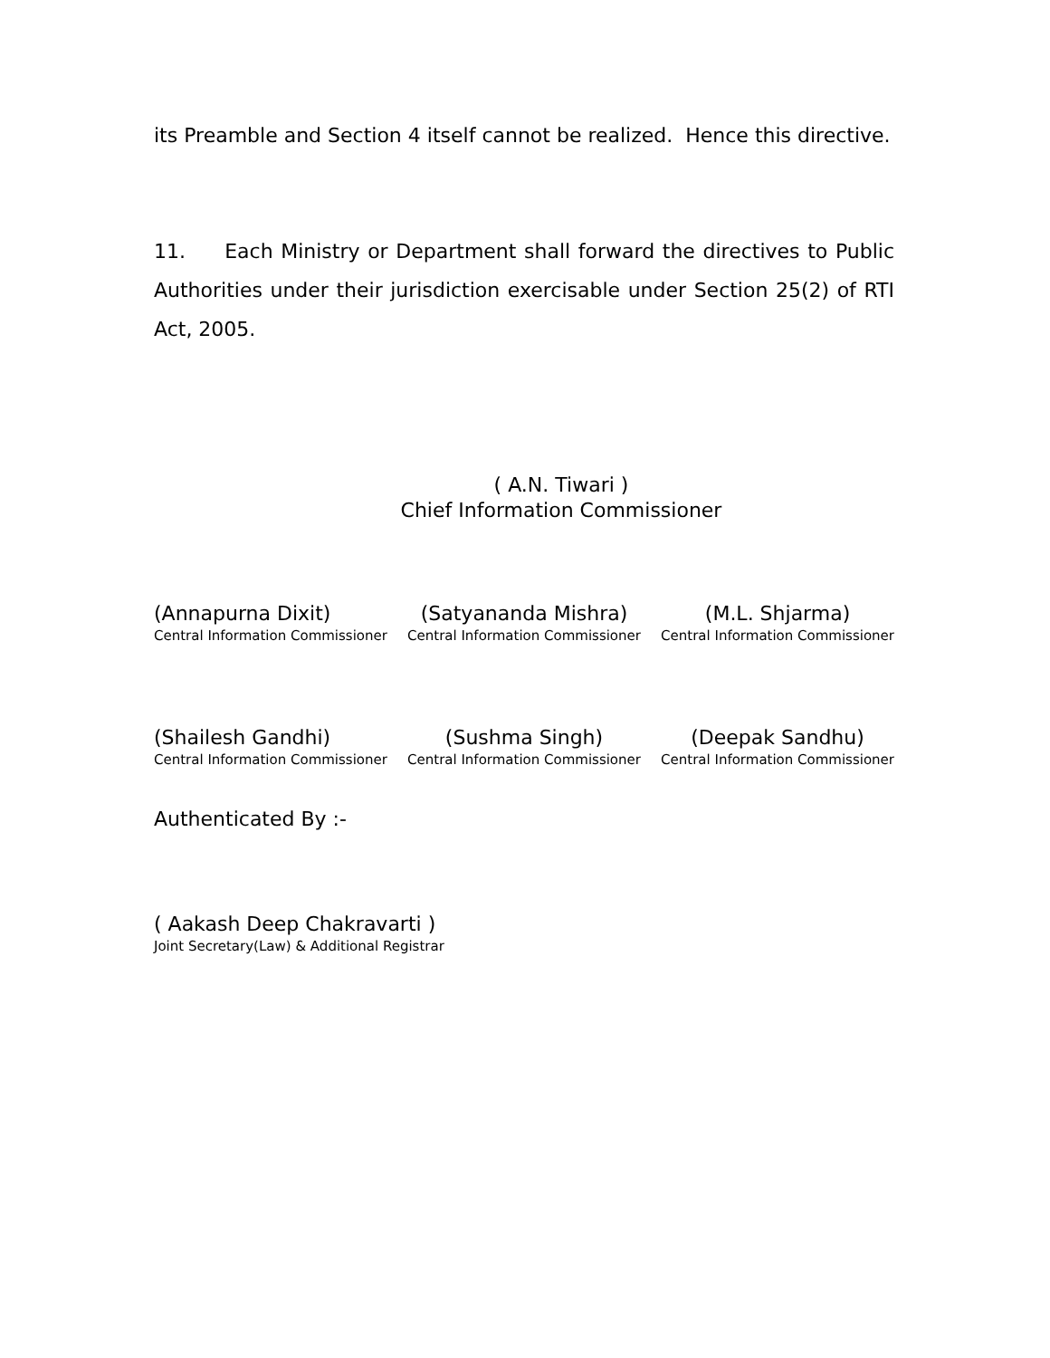its Preamble and Section 4 itself cannot be realized. Hence this directive.
11. Each Ministry or Department shall forward the directives to Public Authorities under their jurisdiction exercisable under Section 25(2) of RTI Act, 2005.
( A.N. Tiwari )
Chief Information Commissioner
(Annapurna Dixit)
Central Information Commissioner
(Satyananda Mishra)
Central Information Commissioner
(M.L. Shjarma)
Central Information Commissioner
(Shailesh Gandhi)
Central Information Commissioner
(Sushma Singh)
Central Information Commissioner
(Deepak Sandhu)
Central Information Commissioner
Authenticated By :-
( Aakash Deep Chakravarti )
Joint Secretary(Law) & Additional Registrar